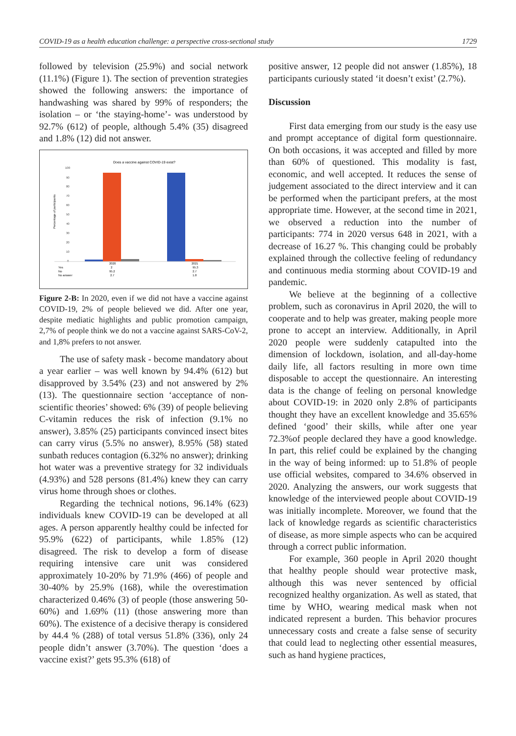COVID-19 as a health education challenge: a perspective cross-sectional study 1729
followed by television (25.9%) and social network (11.1%) (Figure 1). The section of prevention strategies showed the following answers: the importance of handwashing was shared by 99% of responders; the isolation – or ‘the staying-home’- was understood by 92.7% (612) of people, although 5.4% (35) disagreed and 1.8% (12) did not answer.
Does a vaccine against COVID-19 exist?
Percentage of participants
100
90
80
70
60
50
40
30
20
10
0
2020
2021
Yes
2
95.3
No
95.2
2.7
No answer
2.7
1.8
Figure 2-B: In 2020, even if we did not have a vaccine against COVID-19, 2% of people believed we did. After one year, despite mediatic highlights and public promotion campaign, 2,7% of people think we do not a vaccine against SARS-CoV-2, and 1,8% prefers to not answer.
The use of safety mask - become mandatory about a year earlier – was well known by 94.4% (612) but disapproved by 3.54% (23) and not answered by 2%(13). The questionnaire section ‘acceptance of non-scientific theories’ showed: 6% (39) of people believing C-vitamin reduces the risk of infection (9.1% no answer), 3.85% (25) participants convinced insect bites can carry virus (5.5% no answer), 8.95% (58) stated sunbath reduces contagion (6.32% no answer); drinking hot water was a preventive strategy for 32 individuals (4.93%) and 528 persons (81.4%) knew they can carry virus home through shoes or clothes.
Regarding the technical notions, 96.14% (623) individuals knew COVID-19 can be developed at all ages. A person apparently healthy could be infected for 95.9% (622) of participants, while 1.85% (12) disagreed. The risk to develop a form of disease requiring intensive care unit was considered approximately 10-20% by 71.9% (466) of people and 30-40% by 25.9% (168), while the overestimation characterized 0.46% (3) of people (those answering 50-60%) and 1.69% (11) (those answering more than 60%). The existence of a decisive therapy is considered by 44.4 % (288) of total versus 51.8% (336), only 24 people didn’t answer (3.70%). The question ‘does a vaccine exist?’ gets 95.3% (618) of
positive answer, 12 people did not answer (1.85%), 18 participants curiously stated ‘it doesn’t exist’ (2.7%).
Discussion
First data emerging from our study is the easy use and prompt acceptance of digital form questionnaire. On both occasions, it was accepted and filled by more than 60% of questioned. This modality is fast, economic, and well accepted. It reduces the sense of judgement associated to the direct interview and it can be performed when the participant prefers, at the most appropriate time. However, at the second time in 2021, we observed a reduction into the number of participants: 774 in 2020 versus 648 in 2021, with a decrease of 16.27 %. This changing could be probably explained through the collective feeling of redundancy and continuous media storming about COVID-19 and pandemic.
We believe at the beginning of a collective problem, such as coronavirus in April 2020, the will to cooperate and to help was greater, making people more prone to accept an interview. Additionally, in April 2020 people were suddenly catapulted into the dimension of lockdown, isolation, and all-day-home daily life, all factors resulting in more own time disposable to accept the questionnaire. An interesting data is the change of feeling on personal knowledge about COVID-19: in 2020 only 2.8% of participants thought they have an excellent knowledge and 35.65% defined ‘good’ their skills, while after one year 72.3%of people declared they have a good knowledge. In part, this relief could be explained by the changing in the way of being informed: up to 51.8% of people use official websites, compared to 34.6% observed in 2020. Analyzing the answers, our work suggests that knowledge of the interviewed people about COVID-19 was initially incomplete. Moreover, we found that the lack of knowledge regards as scientific characteristics of disease, as more simple aspects who can be acquired through a correct public information.
For example, 360 people in April 2020 thought that healthy people should wear protective mask, although this was never sentenced by official recognized healthy organization. As well as stated, that time by WHO, wearing medical mask when not indicated represent a burden. This behavior procures unnecessary costs and create a false sense of security that could lead to neglecting other essential measures, such as hand hygiene practices,